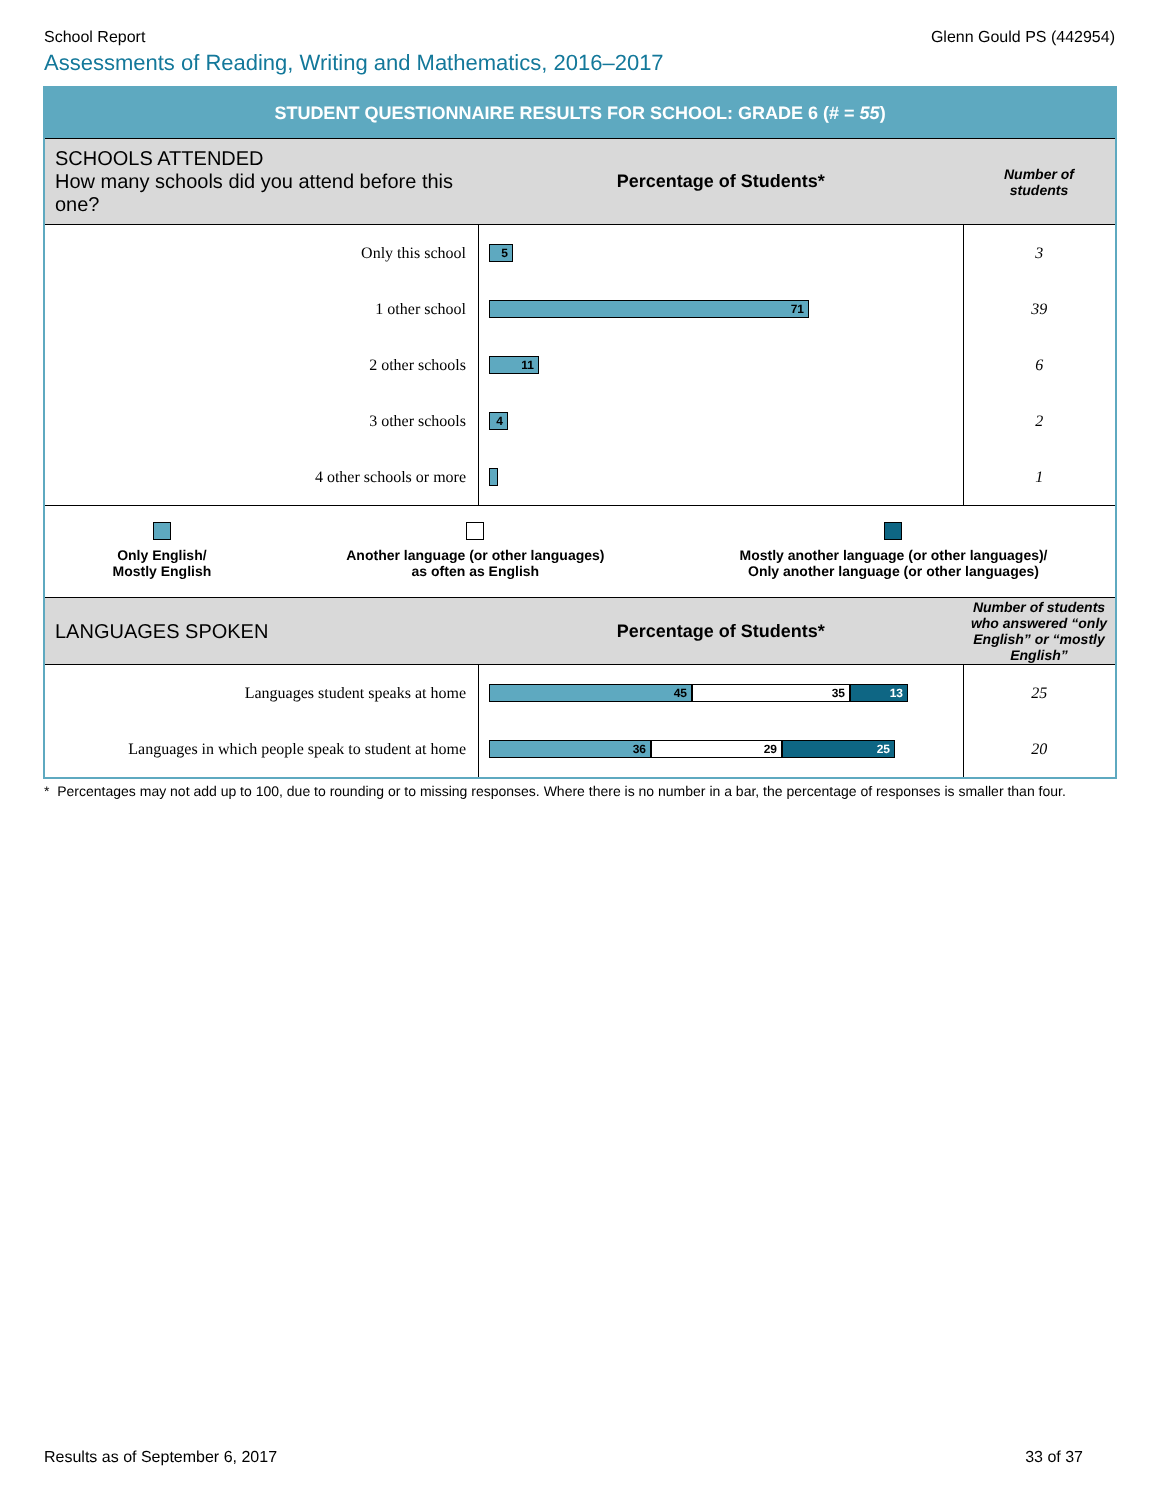School Report Glenn Gould PS (442954)
Assessments of Reading, Writing and Mathematics, 2016–2017
| STUDENT QUESTIONNAIRE RESULTS FOR SCHOOL: GRADE 6 (# = 55 ) | | |
| SCHOOLS ATTENDED How many schools did you attend before this one? | Percentage of Students* | Number of students |
| Only this school | 5 | 3 |
| 1 other school | 71 | 39 |
| 2 other schools | 11 | 6 |
| 3 other schools | 4 | 2 |
| 4 other schools or more | | 1 |
| Only English/ Mostly English Another language (or other languages) as often as English Mostly another language (or other languages)/ Only another language (or other languages) | | |
| LANGUAGES SPOKEN | Percentage of Students* | Number of students who answered “only English” or “mostly English” |
| Languages student speaks at home | 45 35 13 | 25 |
| Languages in which people speak to student at home | 36 29 25 | 20 |
* Percentages may not add up to 100, due to rounding or to missing responses. Where there is no number in a bar, the percentage of responses is smaller than four.
Results as of September 6, 2017 33 of 37